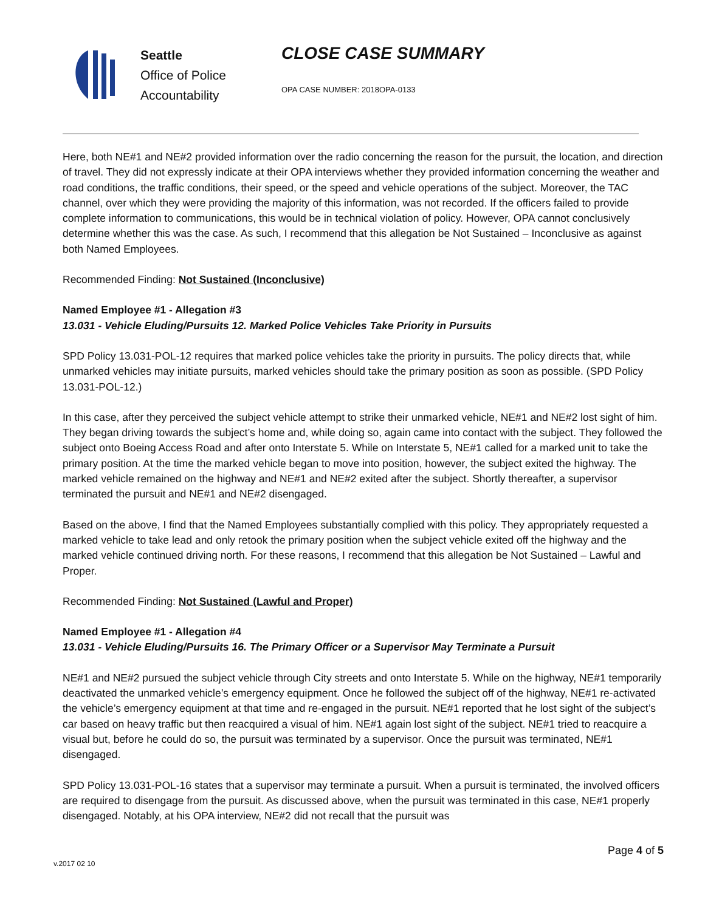Seattle
Office of Police
Accountability
CLOSE CASE SUMMARY
OPA CASE NUMBER: 2018OPA-0133
Here, both NE#1 and NE#2 provided information over the radio concerning the reason for the pursuit, the location, and direction of travel. They did not expressly indicate at their OPA interviews whether they provided information concerning the weather and road conditions, the traffic conditions, their speed, or the speed and vehicle operations of the subject. Moreover, the TAC channel, over which they were providing the majority of this information, was not recorded. If the officers failed to provide complete information to communications, this would be in technical violation of policy. However, OPA cannot conclusively determine whether this was the case. As such, I recommend that this allegation be Not Sustained – Inconclusive as against both Named Employees.
Recommended Finding: Not Sustained (Inconclusive)
Named Employee #1 - Allegation #3
13.031 - Vehicle Eluding/Pursuits 12. Marked Police Vehicles Take Priority in Pursuits
SPD Policy 13.031-POL-12 requires that marked police vehicles take the priority in pursuits. The policy directs that, while unmarked vehicles may initiate pursuits, marked vehicles should take the primary position as soon as possible. (SPD Policy 13.031-POL-12.)
In this case, after they perceived the subject vehicle attempt to strike their unmarked vehicle, NE#1 and NE#2 lost sight of him. They began driving towards the subject’s home and, while doing so, again came into contact with the subject. They followed the subject onto Boeing Access Road and after onto Interstate 5. While on Interstate 5, NE#1 called for a marked unit to take the primary position. At the time the marked vehicle began to move into position, however, the subject exited the highway. The marked vehicle remained on the highway and NE#1 and NE#2 exited after the subject. Shortly thereafter, a supervisor terminated the pursuit and NE#1 and NE#2 disengaged.
Based on the above, I find that the Named Employees substantially complied with this policy. They appropriately requested a marked vehicle to take lead and only retook the primary position when the subject vehicle exited off the highway and the marked vehicle continued driving north. For these reasons, I recommend that this allegation be Not Sustained – Lawful and Proper.
Recommended Finding: Not Sustained (Lawful and Proper)
Named Employee #1 - Allegation #4
13.031 - Vehicle Eluding/Pursuits 16. The Primary Officer or a Supervisor May Terminate a Pursuit
NE#1 and NE#2 pursued the subject vehicle through City streets and onto Interstate 5. While on the highway, NE#1 temporarily deactivated the unmarked vehicle’s emergency equipment. Once he followed the subject off of the highway, NE#1 re-activated the vehicle’s emergency equipment at that time and re-engaged in the pursuit. NE#1 reported that he lost sight of the subject’s car based on heavy traffic but then reacquired a visual of him. NE#1 again lost sight of the subject. NE#1 tried to reacquire a visual but, before he could do so, the pursuit was terminated by a supervisor. Once the pursuit was terminated, NE#1 disengaged.
SPD Policy 13.031-POL-16 states that a supervisor may terminate a pursuit. When a pursuit is terminated, the involved officers are required to disengage from the pursuit. As discussed above, when the pursuit was terminated in this case, NE#1 properly disengaged. Notably, at his OPA interview, NE#2 did not recall that the pursuit was
Page 4 of 5
v.2017 02 10